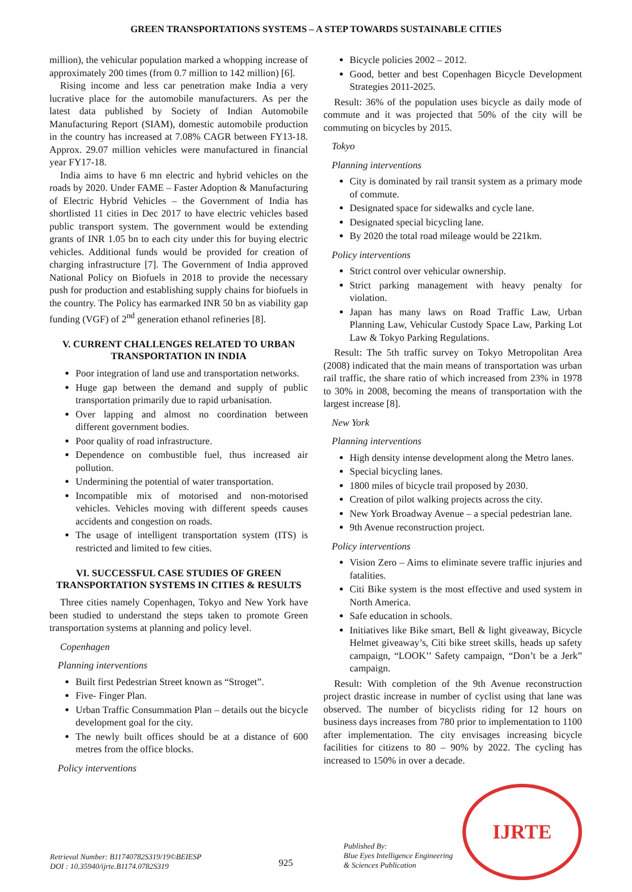GREEN TRANSPORTATIONS SYSTEMS – A STEP TOWARDS SUSTAINABLE CITIES
million), the vehicular population marked a whopping increase of approximately 200 times (from 0.7 million to 142 million) [6].
Rising income and less car penetration make India a very lucrative place for the automobile manufacturers. As per the latest data published by Society of Indian Automobile Manufacturing Report (SIAM), domestic automobile production in the country has increased at 7.08% CAGR between FY13-18. Approx. 29.07 million vehicles were manufactured in financial year FY17-18.
India aims to have 6 mn electric and hybrid vehicles on the roads by 2020. Under FAME – Faster Adoption & Manufacturing of Electric Hybrid Vehicles – the Government of India has shortlisted 11 cities in Dec 2017 to have electric vehicles based public transport system. The government would be extending grants of INR 1.05 bn to each city under this for buying electric vehicles. Additional funds would be provided for creation of charging infrastructure [7]. The Government of India approved National Policy on Biofuels in 2018 to provide the necessary push for production and establishing supply chains for biofuels in the country. The Policy has earmarked INR 50 bn as viability gap funding (VGF) of 2<sup>nd</sup> generation ethanol refineries [8].
V. CURRENT CHALLENGES RELATED TO URBAN TRANSPORTATION IN INDIA
Poor integration of land use and transportation networks.
Huge gap between the demand and supply of public transportation primarily due to rapid urbanisation.
Over lapping and almost no coordination between different government bodies.
Poor quality of road infrastructure.
Dependence on combustible fuel, thus increased air pollution.
Undermining the potential of water transportation.
Incompatible mix of motorised and non-motorised vehicles. Vehicles moving with different speeds causes accidents and congestion on roads.
The usage of intelligent transportation system (ITS) is restricted and limited to few cities.
VI. SUCCESSFUL CASE STUDIES OF GREEN TRANSPORTATION SYSTEMS IN CITIES & RESULTS
Three cities namely Copenhagen, Tokyo and New York have been studied to understand the steps taken to promote Green transportation systems at planning and policy level.
Copenhagen
Planning interventions
Built first Pedestrian Street known as “Stroget”.
Five- Finger Plan.
Urban Traffic Consummation Plan – details out the bicycle development goal for the city.
The newly built offices should be at a distance of 600 metres from the office blocks.
Policy interventions
Bicycle policies 2002 – 2012.
Good, better and best Copenhagen Bicycle Development Strategies 2011-2025.
Result: 36% of the population uses bicycle as daily mode of commute and it was projected that 50% of the city will be commuting on bicycles by 2015.
Tokyo
Planning interventions
City is dominated by rail transit system as a primary mode of commute.
Designated space for sidewalks and cycle lane.
Designated special bicycling lane.
By 2020 the total road mileage would be 221km.
Policy interventions
Strict control over vehicular ownership.
Strict parking management with heavy penalty for violation.
Japan has many laws on Road Traffic Law, Urban Planning Law, Vehicular Custody Space Law, Parking Lot Law & Tokyo Parking Regulations.
Result: The 5th traffic survey on Tokyo Metropolitan Area (2008) indicated that the main means of transportation was urban rail traffic, the share ratio of which increased from 23% in 1978 to 30% in 2008, becoming the means of transportation with the largest increase [8].
New York
Planning interventions
High density intense development along the Metro lanes.
Special bicycling lanes.
1800 miles of bicycle trail proposed by 2030.
Creation of pilot walking projects across the city.
New York Broadway Avenue – a special pedestrian lane.
9th Avenue reconstruction project.
Policy interventions
Vision Zero – Aims to eliminate severe traffic injuries and fatalities.
Citi Bike system is the most effective and used system in North America.
Safe education in schools.
Initiatives like Bike smart, Bell & light giveaway, Bicycle Helmet giveaway’s, Citi bike street skills, heads up safety campaign, “LOOK’’ Safety campaign, “Don’t be a Jerk” campaign.
Result: With completion of the 9th Avenue reconstruction project drastic increase in number of cyclist using that lane was observed. The number of bicyclists riding for 12 hours on business days increases from 780 prior to implementation to 1100 after implementation. The city envisages increasing bicycle facilities for citizens to 80 – 90% by 2022. The cycling has increased to 150% in over a decade.
Retrieval Number: B11740782S319/19©BEIESP
DOI : 10.35940/ijrte.B1174.0782S319
925
Published By:
Blue Eyes Intelligence Engineering
& Sciences Publication
IJRTE